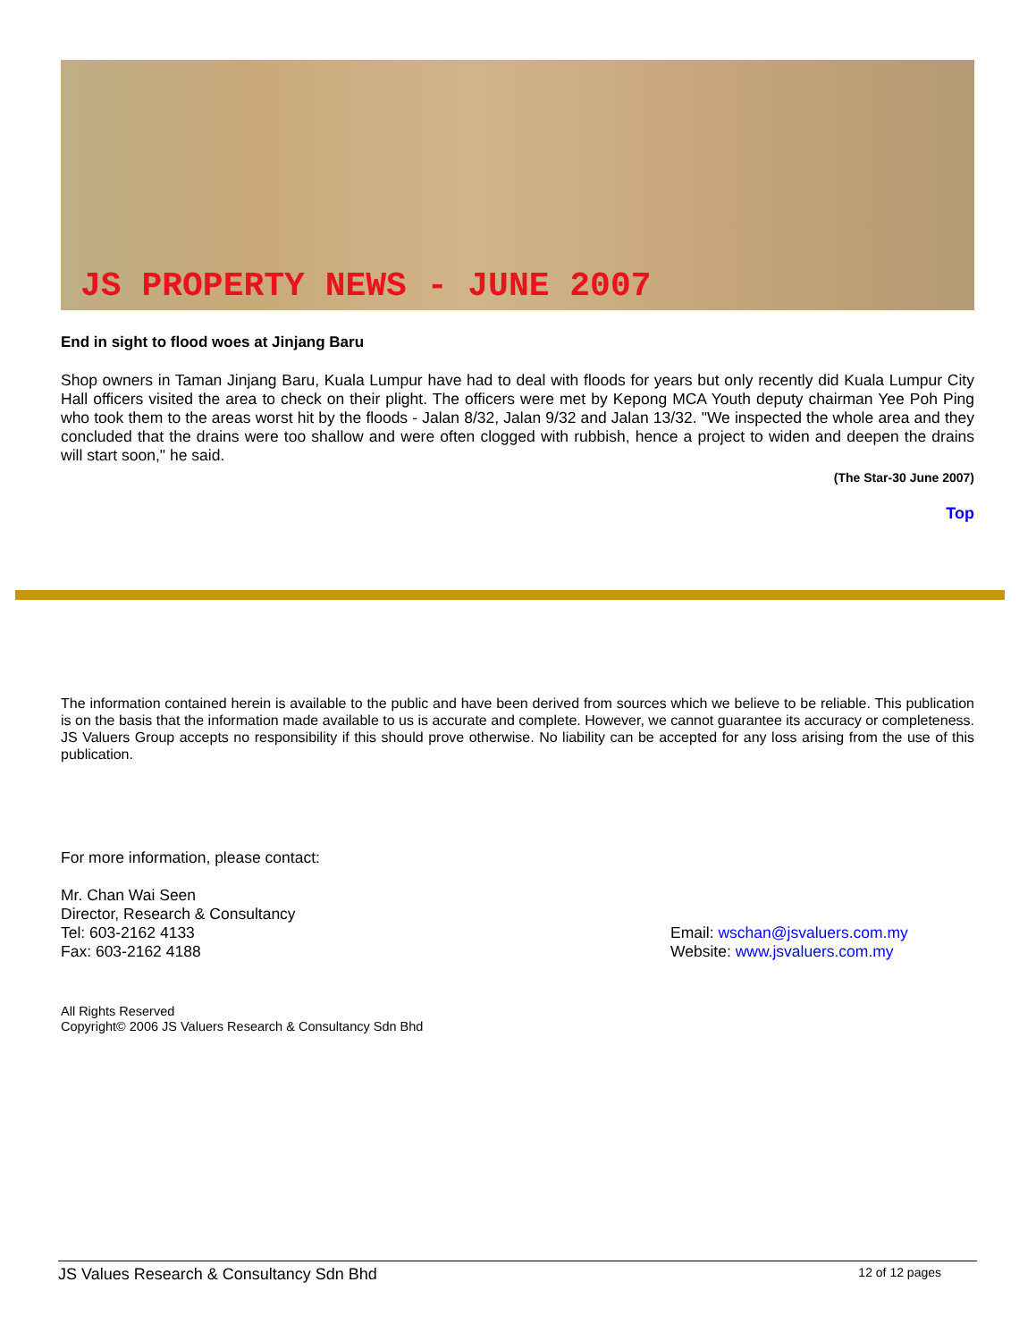JS PROPERTY NEWS - JUNE 2007
End in sight to flood woes at Jinjang Baru
Shop owners in Taman Jinjang Baru, Kuala Lumpur have had to deal with floods for years but only recently did Kuala Lumpur City Hall officers visited the area to check on their plight. The officers were met by Kepong MCA Youth deputy chairman Yee Poh Ping who took them to the areas worst hit by the floods - Jalan 8/32, Jalan 9/32 and Jalan 13/32. "We inspected the whole area and they concluded that the drains were too shallow and were often clogged with rubbish, hence a project to widen and deepen the drains will start soon," he said.
(The Star-30 June 2007)
Top
The information contained herein is available to the public and have been derived from sources which we believe to be reliable. This publication is on the basis that the information made available to us is accurate and complete. However, we cannot guarantee its accuracy or completeness. JS Valuers Group accepts no responsibility if this should prove otherwise. No liability can be accepted for any loss arising from the use of this publication.
For more information, please contact:
Mr. Chan Wai Seen
Director, Research & Consultancy
Tel: 603-2162 4133
Fax: 603-2162 4188
Email: wschan@jsvaluers.com.my
Website: www.jsvaluers.com.my
All Rights Reserved
Copyright© 2006 JS Valuers Research & Consultancy Sdn Bhd
JS Values Research & Consultancy Sdn Bhd 12 of 12 pages